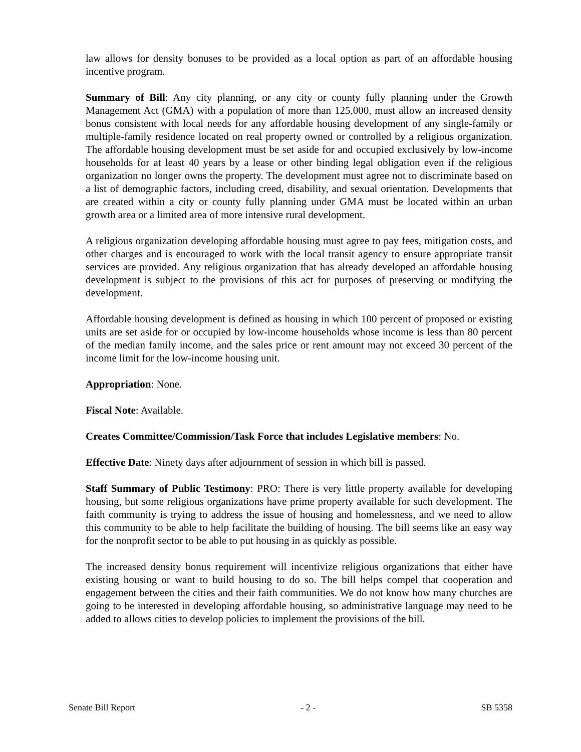law allows for density bonuses to be provided as a local option as part of an affordable housing incentive program.
Summary of Bill: Any city planning, or any city or county fully planning under the Growth Management Act (GMA) with a population of more than 125,000, must allow an increased density bonus consistent with local needs for any affordable housing development of any single-family or multiple-family residence located on real property owned or controlled by a religious organization. The affordable housing development must be set aside for and occupied exclusively by low-income households for at least 40 years by a lease or other binding legal obligation even if the religious organization no longer owns the property. The development must agree not to discriminate based on a list of demographic factors, including creed, disability, and sexual orientation. Developments that are created within a city or county fully planning under GMA must be located within an urban growth area or a limited area of more intensive rural development.
A religious organization developing affordable housing must agree to pay fees, mitigation costs, and other charges and is encouraged to work with the local transit agency to ensure appropriate transit services are provided. Any religious organization that has already developed an affordable housing development is subject to the provisions of this act for purposes of preserving or modifying the development.
Affordable housing development is defined as housing in which 100 percent of proposed or existing units are set aside for or occupied by low-income households whose income is less than 80 percent of the median family income, and the sales price or rent amount may not exceed 30 percent of the income limit for the low-income housing unit.
Appropriation: None.
Fiscal Note: Available.
Creates Committee/Commission/Task Force that includes Legislative members: No.
Effective Date: Ninety days after adjournment of session in which bill is passed.
Staff Summary of Public Testimony: PRO: There is very little property available for developing housing, but some religious organizations have prime property available for such development. The faith community is trying to address the issue of housing and homelessness, and we need to allow this community to be able to help facilitate the building of housing. The bill seems like an easy way for the nonprofit sector to be able to put housing in as quickly as possible.
The increased density bonus requirement will incentivize religious organizations that either have existing housing or want to build housing to do so. The bill helps compel that cooperation and engagement between the cities and their faith communities. We do not know how many churches are going to be interested in developing affordable housing, so administrative language may need to be added to allows cities to develop policies to implement the provisions of the bill.
Senate Bill Report - 2 - SB 5358